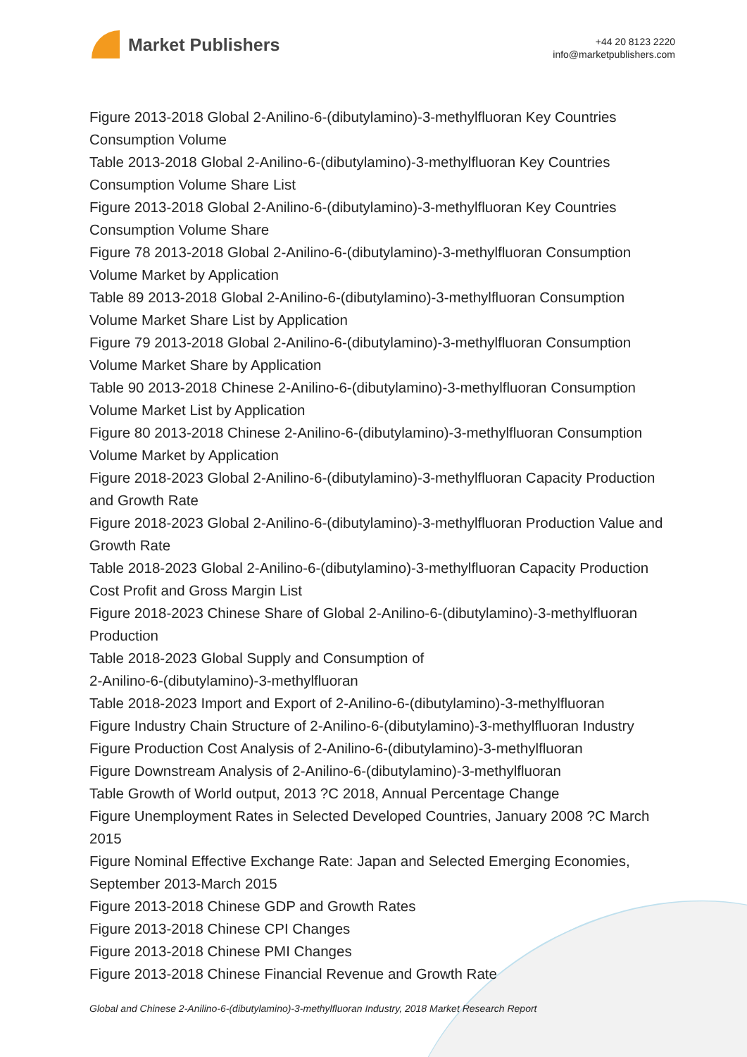Market Publishers
+44 20 8123 2220
info@marketpublishers.com
Figure 2013-2018 Global 2-Anilino-6-(dibutylamino)-3-methylfluoran Key Countries Consumption Volume
Table 2013-2018 Global 2-Anilino-6-(dibutylamino)-3-methylfluoran Key Countries Consumption Volume Share List
Figure 2013-2018 Global 2-Anilino-6-(dibutylamino)-3-methylfluoran Key Countries Consumption Volume Share
Figure 78 2013-2018 Global 2-Anilino-6-(dibutylamino)-3-methylfluoran Consumption Volume Market by Application
Table 89 2013-2018 Global 2-Anilino-6-(dibutylamino)-3-methylfluoran Consumption Volume Market Share List by Application
Figure 79 2013-2018 Global 2-Anilino-6-(dibutylamino)-3-methylfluoran Consumption Volume Market Share by Application
Table 90 2013-2018 Chinese 2-Anilino-6-(dibutylamino)-3-methylfluoran Consumption Volume Market List by Application
Figure 80 2013-2018 Chinese 2-Anilino-6-(dibutylamino)-3-methylfluoran Consumption Volume Market by Application
Figure 2018-2023 Global 2-Anilino-6-(dibutylamino)-3-methylfluoran Capacity Production and Growth Rate
Figure 2018-2023 Global 2-Anilino-6-(dibutylamino)-3-methylfluoran Production Value and Growth Rate
Table 2018-2023 Global 2-Anilino-6-(dibutylamino)-3-methylfluoran Capacity Production Cost Profit and Gross Margin List
Figure 2018-2023 Chinese Share of Global 2-Anilino-6-(dibutylamino)-3-methylfluoran Production
Table 2018-2023 Global Supply and Consumption of
2-Anilino-6-(dibutylamino)-3-methylfluoran
Table 2018-2023 Import and Export of 2-Anilino-6-(dibutylamino)-3-methylfluoran
Figure Industry Chain Structure of 2-Anilino-6-(dibutylamino)-3-methylfluoran Industry
Figure Production Cost Analysis of 2-Anilino-6-(dibutylamino)-3-methylfluoran
Figure Downstream Analysis of 2-Anilino-6-(dibutylamino)-3-methylfluoran
Table Growth of World output, 2013 ?C 2018, Annual Percentage Change
Figure Unemployment Rates in Selected Developed Countries, January 2008 ?C March 2015
Figure Nominal Effective Exchange Rate: Japan and Selected Emerging Economies, September 2013-March 2015
Figure 2013-2018 Chinese GDP and Growth Rates
Figure 2013-2018 Chinese CPI Changes
Figure 2013-2018 Chinese PMI Changes
Figure 2013-2018 Chinese Financial Revenue and Growth Rate
Global and Chinese 2-Anilino-6-(dibutylamino)-3-methylfluoran Industry, 2018 Market Research Report